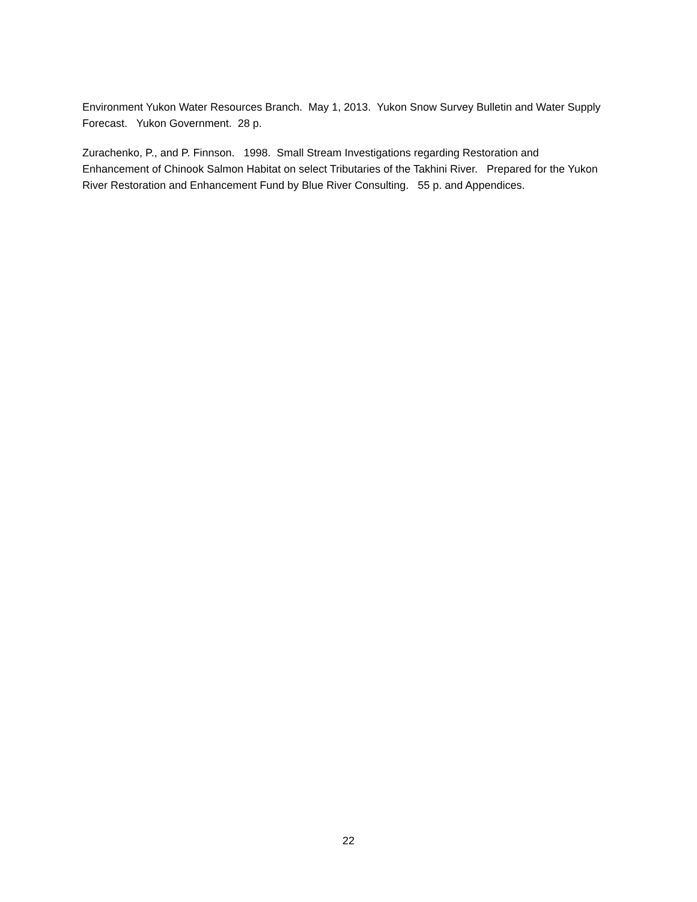Environment Yukon Water Resources Branch. May 1, 2013. Yukon Snow Survey Bulletin and Water Supply Forecast. Yukon Government. 28 p.
Zurachenko, P., and P. Finnson. 1998. Small Stream Investigations regarding Restoration and Enhancement of Chinook Salmon Habitat on select Tributaries of the Takhini River. Prepared for the Yukon River Restoration and Enhancement Fund by Blue River Consulting. 55 p. and Appendices.
22